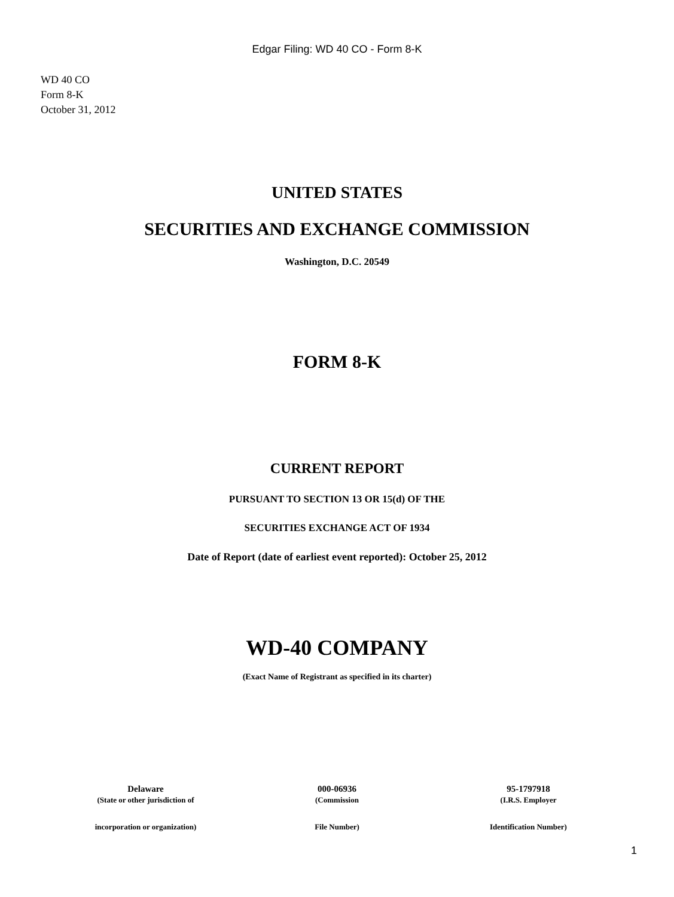Edgar Filing: WD 40 CO - Form 8-K
WD 40 CO
Form 8-K
October 31, 2012
UNITED STATES
SECURITIES AND EXCHANGE COMMISSION
Washington, D.C. 20549
FORM 8-K
CURRENT REPORT
PURSUANT TO SECTION 13 OR 15(d) OF THE
SECURITIES EXCHANGE ACT OF 1934
Date of Report (date of earliest event reported): October 25, 2012
WD-40 COMPANY
(Exact Name of Registrant as specified in its charter)
| Delaware | 000-06936 | 95-1797918 |
| (State or other jurisdiction of | (Commission | (I.R.S. Employer |
| incorporation or organization) | File Number) | Identification Number) |
1